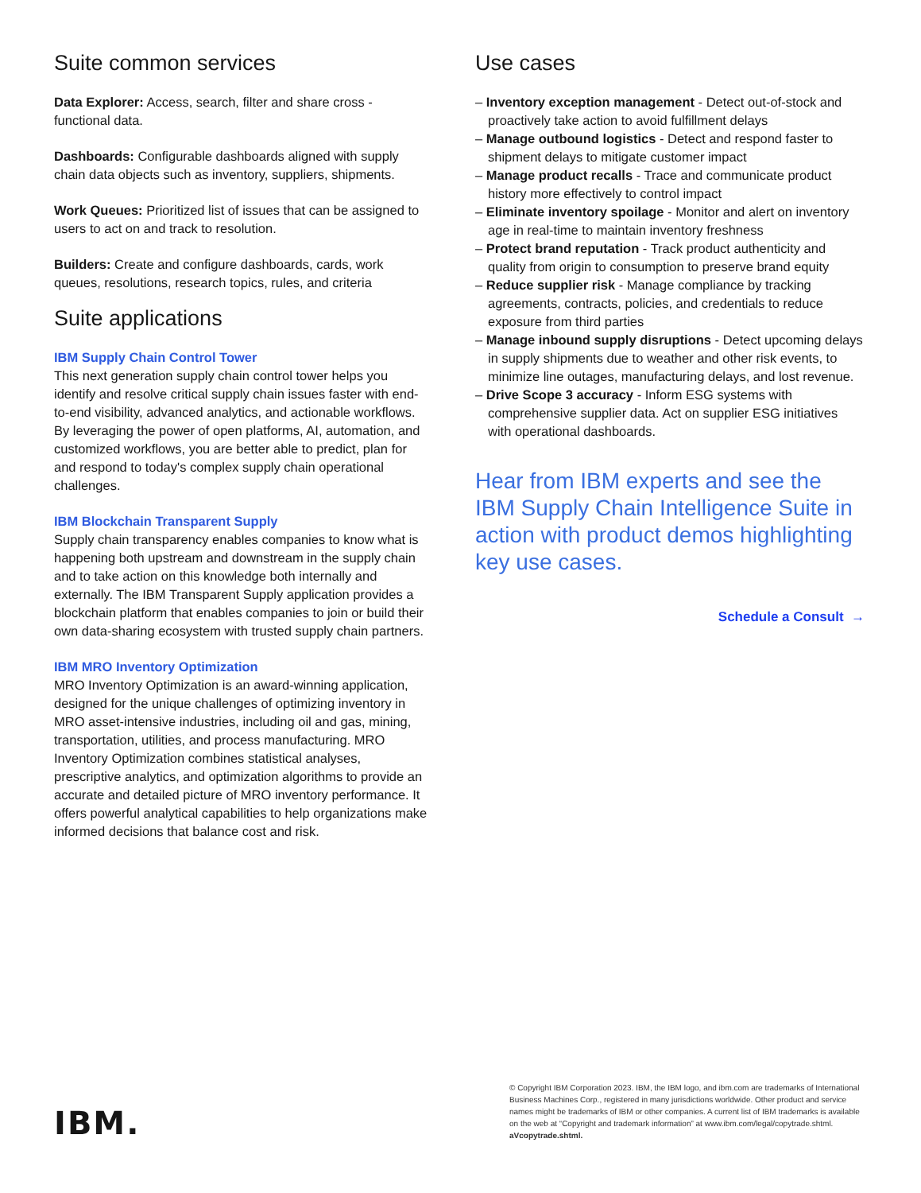Suite common services
Data Explorer: Access, search, filter and share cross - functional data.
Dashboards: Configurable dashboards aligned with supply chain data objects such as inventory, suppliers, shipments.
Work Queues: Prioritized list of issues that can be assigned to users to act on and track to resolution.
Builders: Create and configure dashboards, cards, work queues, resolutions, research topics, rules, and criteria
Suite applications
IBM Supply Chain Control Tower
This next generation supply chain control tower helps you identify and resolve critical supply chain issues faster with end-to-end visibility, advanced analytics, and actionable workflows. By leveraging the power of open platforms, AI, automation, and customized workflows, you are better able to predict, plan for and respond to today's complex supply chain operational challenges.
IBM Blockchain Transparent Supply
Supply chain transparency enables companies to know what is happening both upstream and downstream in the supply chain and to take action on this knowledge both internally and externally. The IBM Transparent Supply application provides a blockchain platform that enables companies to join or build their own data-sharing ecosystem with trusted supply chain partners.
IBM MRO Inventory Optimization
MRO Inventory Optimization is an award-winning application, designed for the unique challenges of optimizing inventory in MRO asset-intensive industries, including oil and gas, mining, transportation, utilities, and process manufacturing. MRO Inventory Optimization combines statistical analyses, prescriptive analytics, and optimization algorithms to provide an accurate and detailed picture of MRO inventory performance. It offers powerful analytical capabilities to help organizations make informed decisions that balance cost and risk.
Use cases
– Inventory exception management - Detect out-of-stock and proactively take action to avoid fulfillment delays
– Manage outbound logistics - Detect and respond faster to shipment delays to mitigate customer impact
– Manage product recalls - Trace and communicate product history more effectively to control impact
– Eliminate inventory spoilage - Monitor and alert on inventory age in real-time to maintain inventory freshness
– Protect brand reputation - Track product authenticity and quality from origin to consumption to preserve brand equity
– Reduce supplier risk - Manage compliance by tracking agreements, contracts, policies, and credentials to reduce exposure from third parties
– Manage inbound supply disruptions - Detect upcoming delays in supply shipments due to weather and other risk events, to minimize line outages, manufacturing delays, and lost revenue.
– Drive Scope 3 accuracy - Inform ESG systems with comprehensive supplier data. Act on supplier ESG initiatives with operational dashboards.
Hear from IBM experts and see the IBM Supply Chain Intelligence Suite in action with product demos highlighting key use cases.
Schedule a Consult →
IBM.
© Copyright IBM Corporation 2023. IBM, the IBM logo, and ibm.com are trademarks of International Business Machines Corp., registered in many jurisdictions worldwide. Other product and service names might be trademarks of IBM or other companies. A current list of IBM trademarks is available on the web at “Copyright and trademark information” at www.ibm.com/legal/copytrade.shtml. aVcopytrade.shtml.